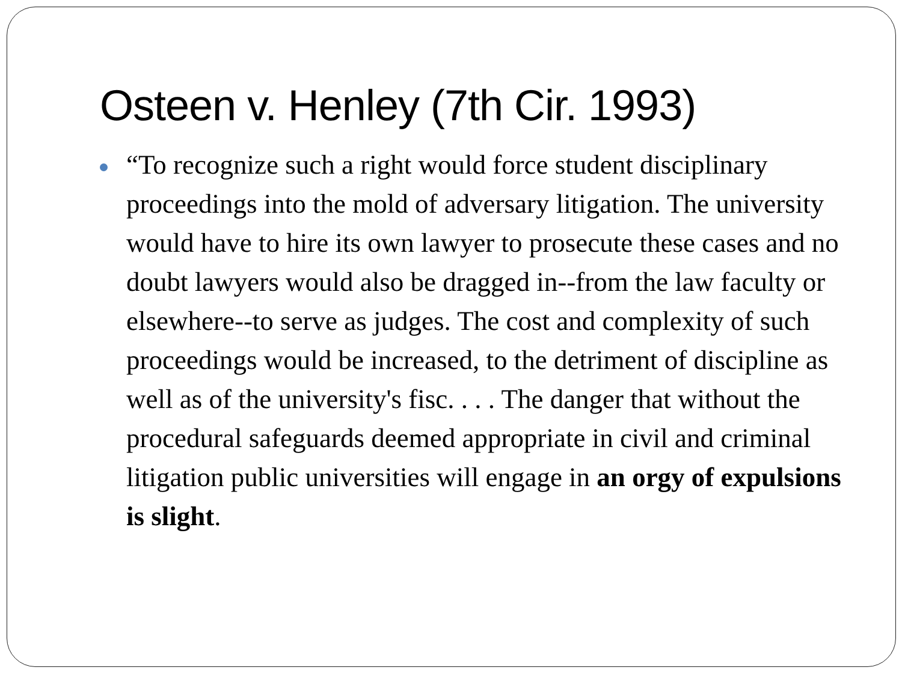Osteen v. Henley (7th Cir. 1993)
“To recognize such a right would force student disciplinary proceedings into the mold of adversary litigation. The university would have to hire its own lawyer to prosecute these cases and no doubt lawyers would also be dragged in--from the law faculty or elsewhere--to serve as judges. The cost and complexity of such proceedings would be increased, to the detriment of discipline as well as of the university's fisc. . . . The danger that without the procedural safeguards deemed appropriate in civil and criminal litigation public universities will engage in an orgy of expulsions is slight.